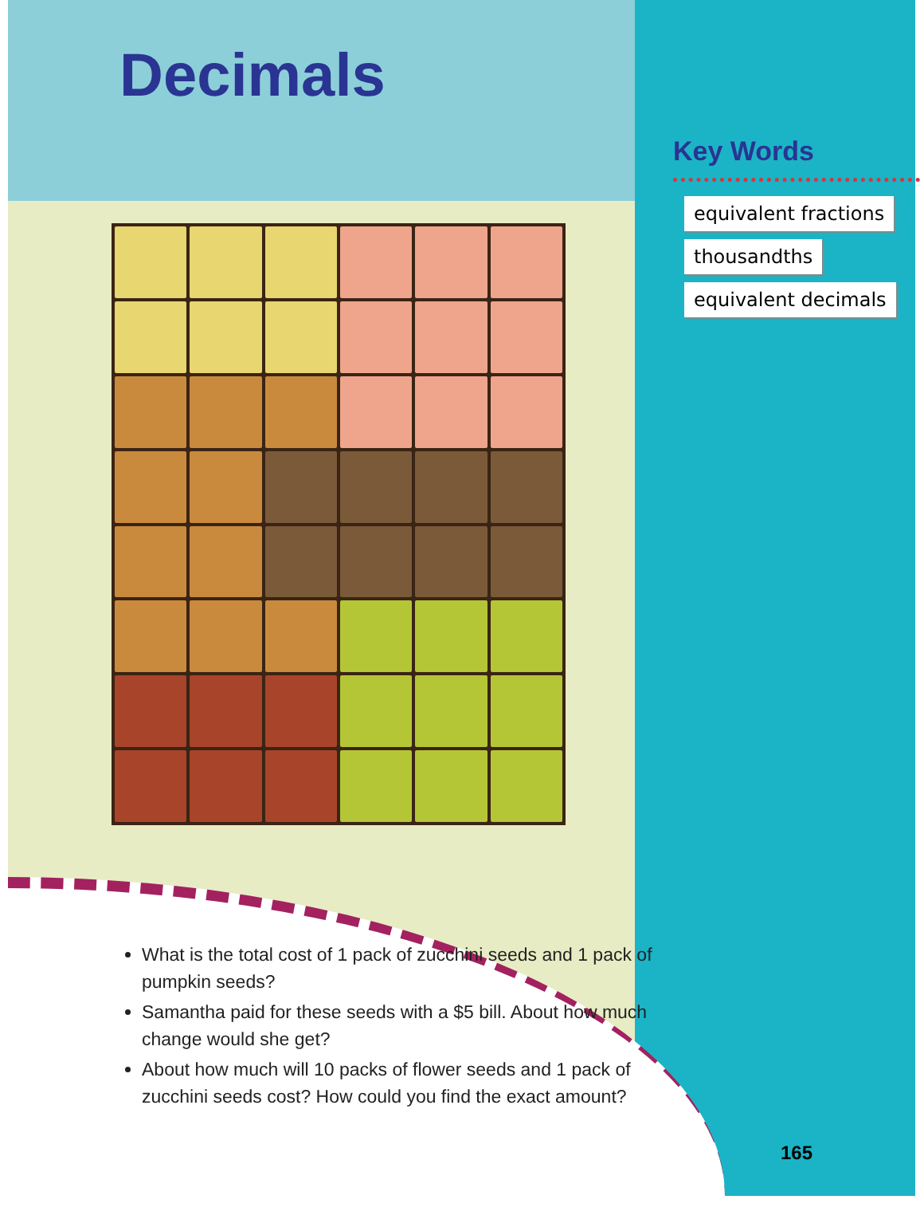Decimals
Key Words
equivalent fractions
thousandths
equivalent decimals
What is the total cost of 1 pack of zucchini seeds and 1 pack of pumpkin seeds?
Samantha paid for these seeds with a $5 bill. About how much change would she get?
About how much will 10 packs of flower seeds and 1 pack of zucchini seeds cost? How could you find the exact amount?
165